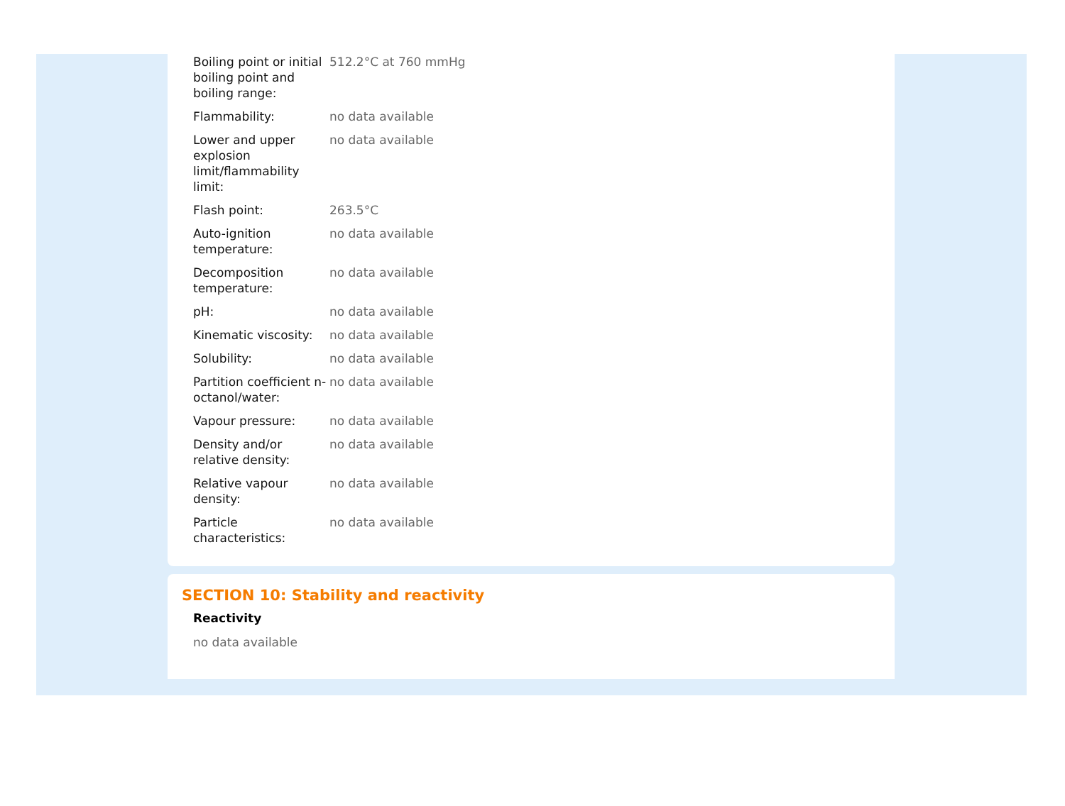| Boiling point or initial boiling point and boiling range: | 512.2°C at 760 mmHg |
| Flammability: | no data available |
| Lower and upper explosion limit/flammability limit: | no data available |
| Flash point: | 263.5°C |
| Auto-ignition temperature: | no data available |
| Decomposition temperature: | no data available |
| pH: | no data available |
| Kinematic viscosity: | no data available |
| Solubility: | no data available |
| Partition coefficient n-octanol/water: | no data available |
| Vapour pressure: | no data available |
| Density and/or relative density: | no data available |
| Relative vapour density: | no data available |
| Particle characteristics: | no data available |
SECTION 10: Stability and reactivity
Reactivity
no data available